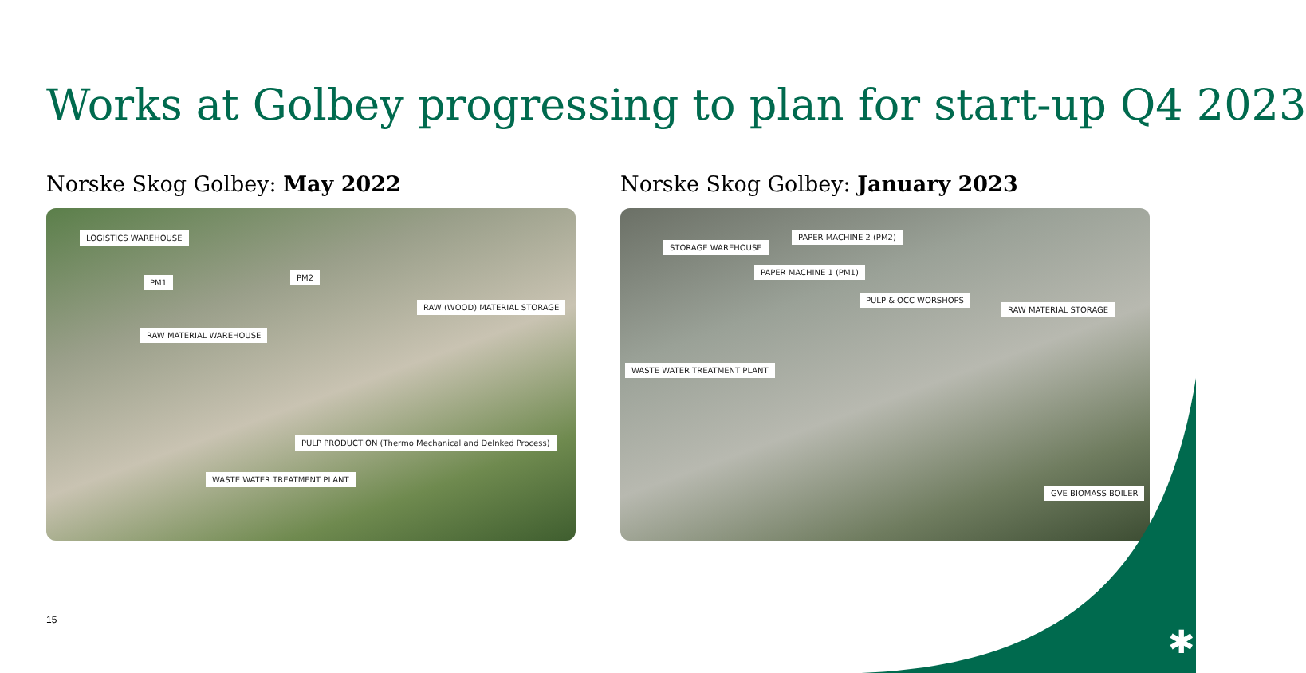Works at Golbey progressing to plan for start-up Q4 2023
Norske Skog Golbey: May 2022
LOGISTICS WAREHOUSE
PM1
PM2
RAW (WOOD) MATERIAL STORAGE
RAW MATERIAL WAREHOUSE
PULP PRODUCTION (Thermo Mechanical and DeInked Process)
WASTE WATER TREATMENT PLANT
Norske Skog Golbey: January 2023
PAPER MACHINE 2 (PM2)
STORAGE WAREHOUSE
PAPER MACHINE 1 (PM1)
PULP & OCC WORSHOPS
RAW MATERIAL STORAGE
WASTE WATER TREATMENT PLANT
GVE BIOMASS BOILER
15
✱